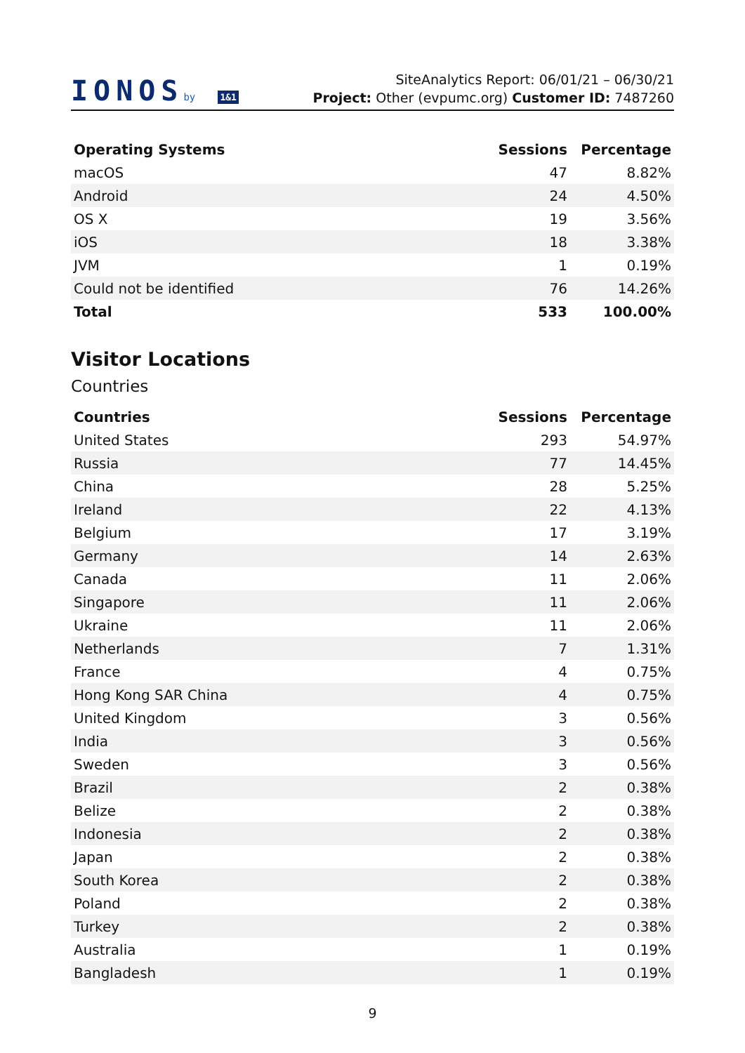IONOSby 1&1
SiteAnalytics Report: 06/01/21 – 06/30/21
Project: Other (evpumc.org) Customer ID: 7487260
| Operating Systems | Sessions | Percentage |
| --- | --- | --- |
| macOS | 47 | 8.82% |
| Android | 24 | 4.50% |
| OS X | 19 | 3.56% |
| iOS | 18 | 3.38% |
| JVM | 1 | 0.19% |
| Could not be identified | 76 | 14.26% |
| Total | 533 | 100.00% |
Visitor Locations
Countries
| Countries | Sessions | Percentage |
| --- | --- | --- |
| United States | 293 | 54.97% |
| Russia | 77 | 14.45% |
| China | 28 | 5.25% |
| Ireland | 22 | 4.13% |
| Belgium | 17 | 3.19% |
| Germany | 14 | 2.63% |
| Canada | 11 | 2.06% |
| Singapore | 11 | 2.06% |
| Ukraine | 11 | 2.06% |
| Netherlands | 7 | 1.31% |
| France | 4 | 0.75% |
| Hong Kong SAR China | 4 | 0.75% |
| United Kingdom | 3 | 0.56% |
| India | 3 | 0.56% |
| Sweden | 3 | 0.56% |
| Brazil | 2 | 0.38% |
| Belize | 2 | 0.38% |
| Indonesia | 2 | 0.38% |
| Japan | 2 | 0.38% |
| South Korea | 2 | 0.38% |
| Poland | 2 | 0.38% |
| Turkey | 2 | 0.38% |
| Australia | 1 | 0.19% |
| Bangladesh | 1 | 0.19% |
9